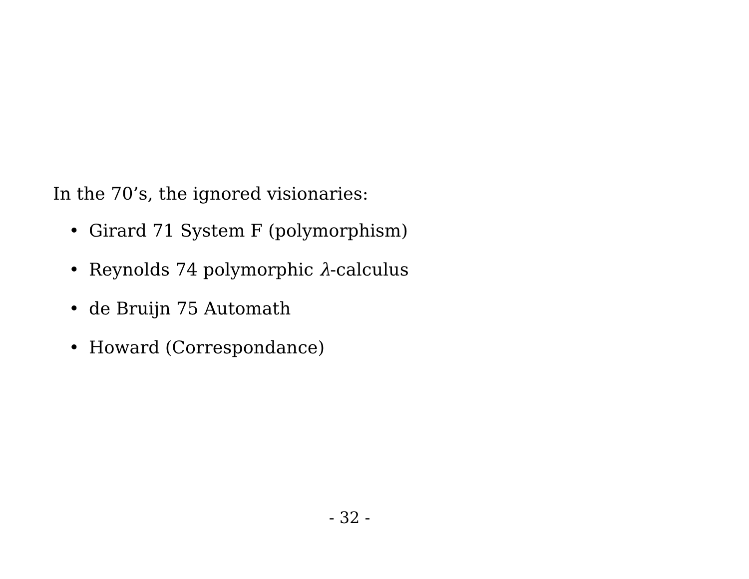In the 70’s, the ignored visionaries:
• Girard 71 System F (polymorphism)
• Reynolds 74 polymorphic λ-calculus
• de Bruijn 75 Automath
• Howard (Correspondance)
- 32 -